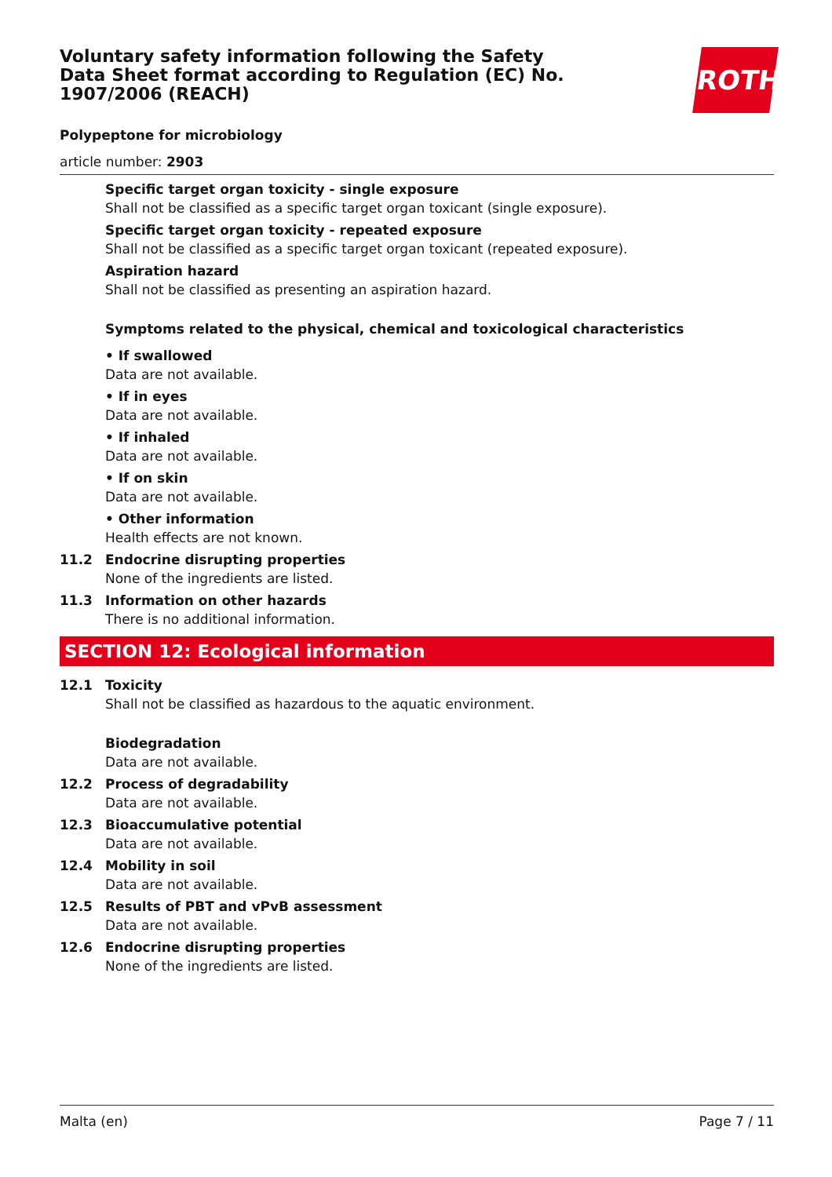ROTH
Voluntary safety information following the Safety Data Sheet format according to Regulation (EC) No. 1907/2006 (REACH)
Polypeptone for microbiology
article number: 2903
Specific target organ toxicity - single exposure
Shall not be classified as a specific target organ toxicant (single exposure).
Specific target organ toxicity - repeated exposure
Shall not be classified as a specific target organ toxicant (repeated exposure).
Aspiration hazard
Shall not be classified as presenting an aspiration hazard.
Symptoms related to the physical, chemical and toxicological characteristics
• If swallowed
Data are not available.
• If in eyes
Data are not available.
• If inhaled
Data are not available.
• If on skin
Data are not available.
• Other information
Health effects are not known.
11.2 Endocrine disrupting properties
None of the ingredients are listed.
11.3 Information on other hazards
There is no additional information.
SECTION 12: Ecological information
12.1 Toxicity
Shall not be classified as hazardous to the aquatic environment.
Biodegradation
Data are not available.
12.2 Process of degradability
Data are not available.
12.3 Bioaccumulative potential
Data are not available.
12.4 Mobility in soil
Data are not available.
12.5 Results of PBT and vPvB assessment
Data are not available.
12.6 Endocrine disrupting properties
None of the ingredients are listed.
Malta (en) Page 7 / 11